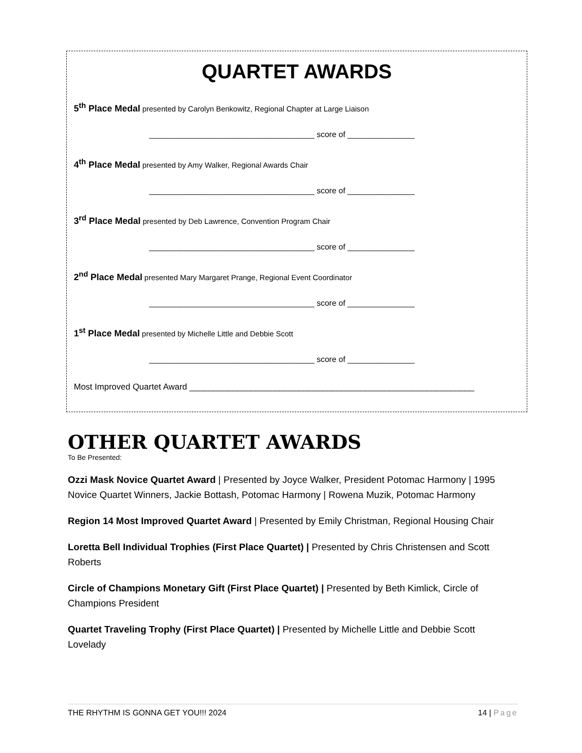QUARTET AWARDS
5<sup>th</sup> Place Medal presented by Carolyn Benkowitz, Regional Chapter at Large Liaison
_____________________________________ score of _______________
4<sup>th</sup> Place Medal presented by Amy Walker, Regional Awards Chair
_____________________________________ score of _______________
3<sup>rd</sup> Place Medal presented by Deb Lawrence, Convention Program Chair
_____________________________________ score of _______________
2<sup>nd</sup> Place Medal presented Mary Margaret Prange, Regional Event Coordinator
_____________________________________ score of _______________
1<sup>st</sup> Place Medal presented by Michelle Little and Debbie Scott
_____________________________________ score of _______________
Most Improved Quartet Award ____________________________________________________________
OTHER QUARTET AWARDS
To Be Presented:
Ozzi Mask Novice Quartet Award | Presented by Joyce Walker, President Potomac Harmony | 1995 Novice Quartet Winners, Jackie Bottash, Potomac Harmony | Rowena Muzik, Potomac Harmony
Region 14 Most Improved Quartet Award | Presented by Emily Christman, Regional Housing Chair
Loretta Bell Individual Trophies (First Place Quartet) | Presented by Chris Christensen and Scott Roberts
Circle of Champions Monetary Gift (First Place Quartet) | Presented by Beth Kimlick, Circle of Champions President
Quartet Traveling Trophy (First Place Quartet) | Presented by Michelle Little and Debbie Scott Lovelady
THE RHYTHM IS GONNA GET YOU!!! 2024 14 | Page